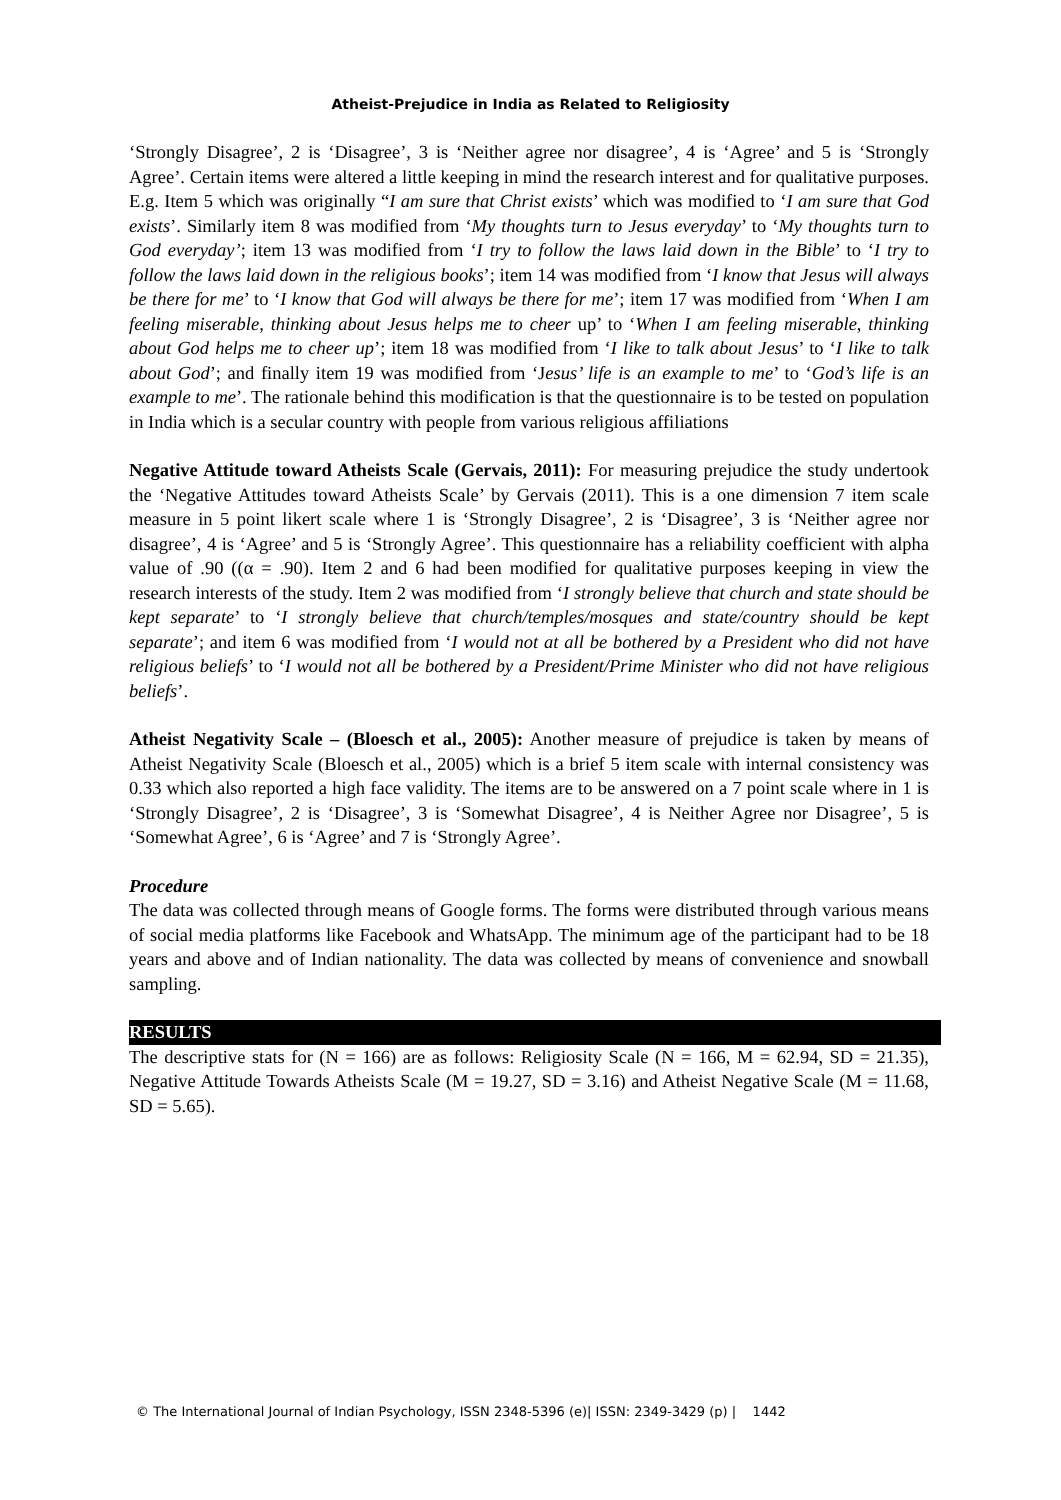Atheist-Prejudice in India as Related to Religiosity
‘Strongly Disagree’, 2 is ‘Disagree’, 3 is ‘Neither agree nor disagree’, 4 is ‘Agree’ and 5 is ‘Strongly Agree’. Certain items were altered a little keeping in mind the research interest and for qualitative purposes. E.g. Item 5 which was originally “I am sure that Christ exists’ which was modified to ‘I am sure that God exists’. Similarly item 8 was modified from ‘My thoughts turn to Jesus everyday’ to ‘My thoughts turn to God everyday’; item 13 was modified from ‘I try to follow the laws laid down in the Bible’ to ‘I try to follow the laws laid down in the religious books’; item 14 was modified from ‘I know that Jesus will always be there for me’ to ‘I know that God will always be there for me’; item 17 was modified from ‘When I am feeling miserable, thinking about Jesus helps me to cheer up’ to ‘When I am feeling miserable, thinking about God helps me to cheer up’; item 18 was modified from ‘I like to talk about Jesus’ to ‘I like to talk about God’; and finally item 19 was modified from ‘Jesus’ life is an example to me’ to ‘God’s life is an example to me’. The rationale behind this modification is that the questionnaire is to be tested on population in India which is a secular country with people from various religious affiliations
Negative Attitude toward Atheists Scale (Gervais, 2011): For measuring prejudice the study undertook the ‘Negative Attitudes toward Atheists Scale’ by Gervais (2011). This is a one dimension 7 item scale measure in 5 point likert scale where 1 is ‘Strongly Disagree’, 2 is ‘Disagree’, 3 is ‘Neither agree nor disagree’, 4 is ‘Agree’ and 5 is ‘Strongly Agree’. This questionnaire has a reliability coefficient with alpha value of .90 ((α = .90). Item 2 and 6 had been modified for qualitative purposes keeping in view the research interests of the study. Item 2 was modified from ‘I strongly believe that church and state should be kept separate’ to ‘I strongly believe that church/temples/mosques and state/country should be kept separate’; and item 6 was modified from ‘I would not at all be bothered by a President who did not have religious beliefs’ to ‘I would not all be bothered by a President/Prime Minister who did not have religious beliefs’.
Atheist Negativity Scale – (Bloesch et al., 2005): Another measure of prejudice is taken by means of Atheist Negativity Scale (Bloesch et al., 2005) which is a brief 5 item scale with internal consistency was 0.33 which also reported a high face validity. The items are to be answered on a 7 point scale where in 1 is ‘Strongly Disagree’, 2 is ‘Disagree’, 3 is ‘Somewhat Disagree’, 4 is Neither Agree nor Disagree’, 5 is ‘Somewhat Agree’, 6 is ‘Agree’ and 7 is ‘Strongly Agree’.
Procedure
The data was collected through means of Google forms. The forms were distributed through various means of social media platforms like Facebook and WhatsApp. The minimum age of the participant had to be 18 years and above and of Indian nationality. The data was collected by means of convenience and snowball sampling.
RESULTS
The descriptive stats for (N = 166) are as follows: Religiosity Scale (N = 166, M = 62.94, SD = 21.35), Negative Attitude Towards Atheists Scale (M = 19.27, SD = 3.16) and Atheist Negative Scale (M = 11.68, SD = 5.65).
© The International Journal of Indian Psychology, ISSN 2348-5396 (e)| ISSN: 2349-3429 (p) | 1442